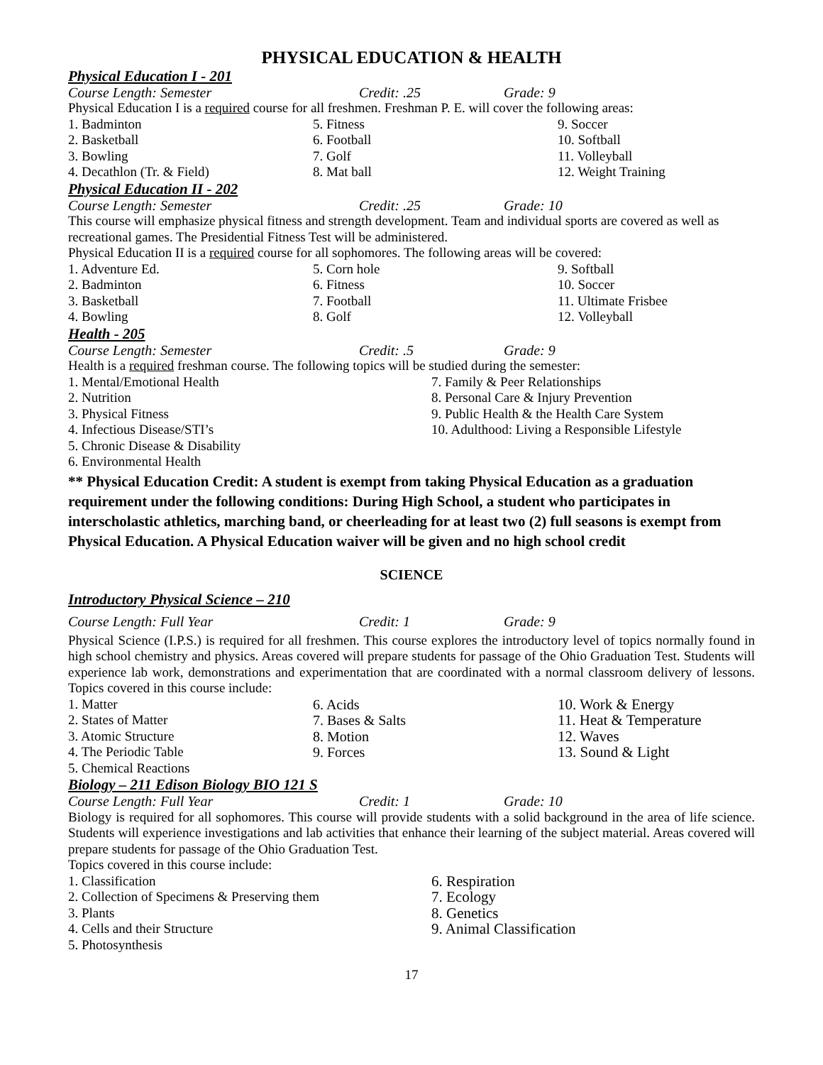PHYSICAL EDUCATION & HEALTH
Physical Education I - 201
Course Length: Semester Credit: .25 Grade: 9
Physical Education I is a required course for all freshmen. Freshman P. E. will cover the following areas:
1. Badminton
2. Basketball
3. Bowling
4. Decathlon (Tr. & Field)
5. Fitness
6. Football
7. Golf
8. Mat ball
9. Soccer
10. Softball
11. Volleyball
12. Weight Training
Physical Education II - 202
Course Length: Semester Credit: .25 Grade: 10
This course will emphasize physical fitness and strength development. Team and individual sports are covered as well as recreational games. The Presidential Fitness Test will be administered.
Physical Education II is a required course for all sophomores. The following areas will be covered:
1. Adventure Ed.
2. Badminton
3. Basketball
4. Bowling
5. Corn hole
6. Fitness
7. Football
8. Golf
9. Softball
10. Soccer
11. Ultimate Frisbee
12. Volleyball
Health - 205
Course Length: Semester Credit: .5 Grade: 9
Health is a required freshman course. The following topics will be studied during the semester:
1. Mental/Emotional Health
2. Nutrition
3. Physical Fitness
4. Infectious Disease/STI’s
5. Chronic Disease & Disability
6. Environmental Health
7. Family & Peer Relationships
8. Personal Care & Injury Prevention
9. Public Health & the Health Care System
10. Adulthood: Living a Responsible Lifestyle
** Physical Education Credit: A student is exempt from taking Physical Education as a graduation requirement under the following conditions: During High School, a student who participates in interscholastic athletics, marching band, or cheerleading for at least two (2) full seasons is exempt from Physical Education. A Physical Education waiver will be given and no high school credit
SCIENCE
Introductory Physical Science – 210
Course Length: Full Year Credit: 1 Grade: 9
Physical Science (I.P.S.) is required for all freshmen. This course explores the introductory level of topics normally found in high school chemistry and physics. Areas covered will prepare students for passage of the Ohio Graduation Test. Students will experience lab work, demonstrations and experimentation that are coordinated with a normal classroom delivery of lessons. Topics covered in this course include:
1. Matter
2. States of Matter
3. Atomic Structure
4. The Periodic Table
5. Chemical Reactions
6. Acids
7. Bases & Salts
8. Motion
9. Forces
10. Work & Energy
11. Heat & Temperature
12. Waves
13. Sound & Light
Biology – 211 Edison Biology BIO 121 S
Course Length: Full Year Credit: 1 Grade: 10
Biology is required for all sophomores. This course will provide students with a solid background in the area of life science. Students will experience investigations and lab activities that enhance their learning of the subject material. Areas covered will prepare students for passage of the Ohio Graduation Test.
Topics covered in this course include:
1. Classification
2. Collection of Specimens & Preserving them
3. Plants
4. Cells and their Structure
5. Photosynthesis
6. Respiration
7. Ecology
8. Genetics
9. Animal Classification
17